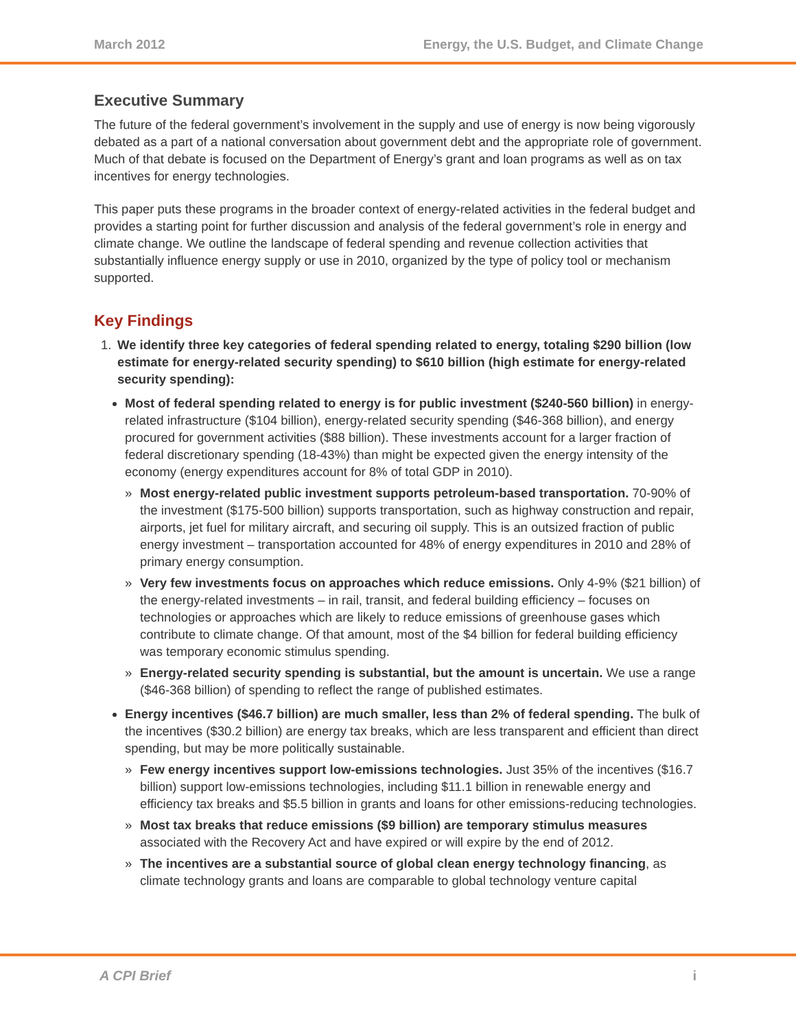March 2012 Energy, the U.S. Budget, and Climate Change
Executive Summary
The future of the federal government’s involvement in the supply and use of energy is now being vigorously debated as a part of a national conversation about government debt and the appropriate role of government. Much of that debate is focused on the Department of Energy’s grant and loan programs as well as on tax incentives for energy technologies.
This paper puts these programs in the broader context of energy-related activities in the federal budget and provides a starting point for further discussion and analysis of the federal government’s role in energy and climate change. We outline the landscape of federal spending and revenue collection activities that substantially influence energy supply or use in 2010, organized by the type of policy tool or mechanism supported.
Key Findings
1. We identify three key categories of federal spending related to energy, totaling $290 billion (low estimate for energy-related security spending) to $610 billion (high estimate for energy-related security spending):
Most of federal spending related to energy is for public investment ($240-560 billion) in energy-related infrastructure ($104 billion), energy-related security spending ($46-368 billion), and energy procured for government activities ($88 billion). These investments account for a larger fraction of federal discretionary spending (18-43%) than might be expected given the energy intensity of the economy (energy expenditures account for 8% of total GDP in 2010).
» Most energy-related public investment supports petroleum-based transportation. 70-90% of the investment ($175-500 billion) supports transportation, such as highway construction and repair, airports, jet fuel for military aircraft, and securing oil supply. This is an outsized fraction of public energy investment – transportation accounted for 48% of energy expenditures in 2010 and 28% of primary energy consumption.
» Very few investments focus on approaches which reduce emissions. Only 4-9% ($21 billion) of the energy-related investments – in rail, transit, and federal building efficiency – focuses on technologies or approaches which are likely to reduce emissions of greenhouse gases which contribute to climate change. Of that amount, most of the $4 billion for federal building efficiency was temporary economic stimulus spending.
» Energy-related security spending is substantial, but the amount is uncertain. We use a range ($46-368 billion) of spending to reflect the range of published estimates.
Energy incentives ($46.7 billion) are much smaller, less than 2% of federal spending. The bulk of the incentives ($30.2 billion) are energy tax breaks, which are less transparent and efficient than direct spending, but may be more politically sustainable.
» Few energy incentives support low-emissions technologies. Just 35% of the incentives ($16.7 billion) support low-emissions technologies, including $11.1 billion in renewable energy and efficiency tax breaks and $5.5 billion in grants and loans for other emissions-reducing technologies.
» Most tax breaks that reduce emissions ($9 billion) are temporary stimulus measures associated with the Recovery Act and have expired or will expire by the end of 2012.
» The incentives are a substantial source of global clean energy technology financing, as climate technology grants and loans are comparable to global technology venture capital
A CPI Brief i